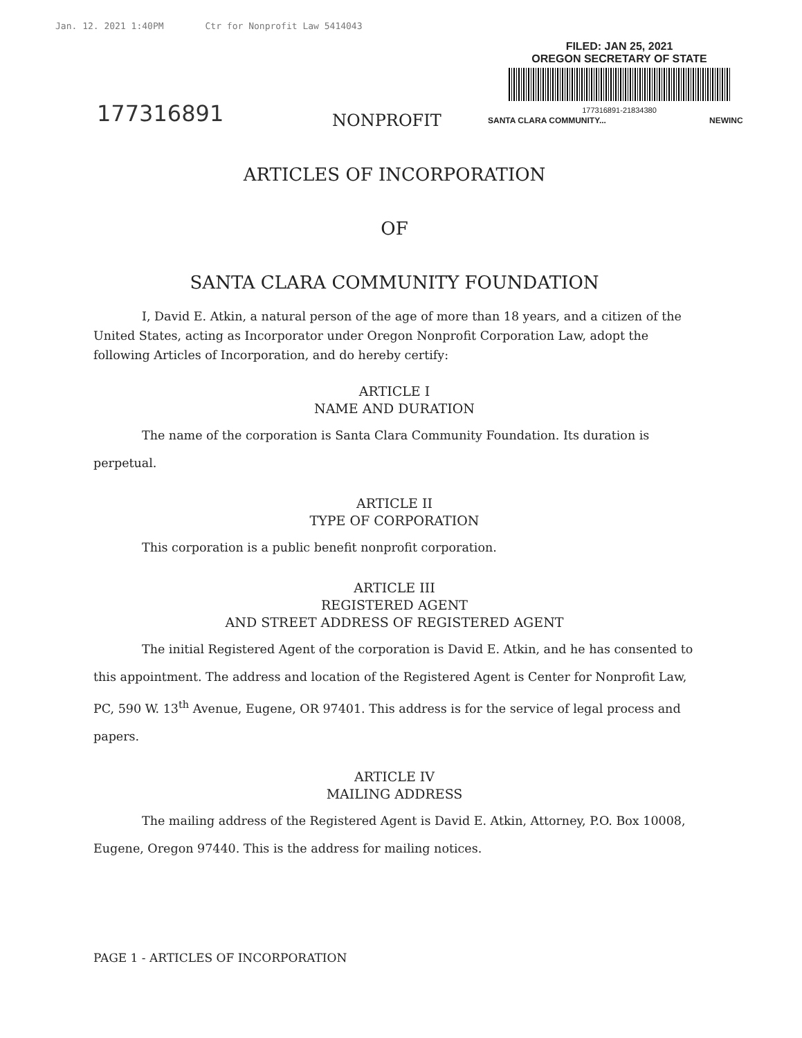Jan. 12. 2021 1:40PM Ctr for Nonprofit Law 5414043
177316891
FILED: JAN 25, 2021
OREGON SECRETARY OF STATE
177316891-21834380
NONPROFIT SANTA CLARA COMMUNITY... NEWINC
ARTICLES OF INCORPORATION
OF
SANTA CLARA COMMUNITY FOUNDATION
I, David E. Atkin, a natural person of the age of more than 18 years, and a citizen of the United States, acting as Incorporator under Oregon Nonprofit Corporation Law, adopt the following Articles of Incorporation, and do hereby certify:
ARTICLE I
NAME AND DURATION
The name of the corporation is Santa Clara Community Foundation. Its duration is perpetual.
ARTICLE II
TYPE OF CORPORATION
This corporation is a public benefit nonprofit corporation.
ARTICLE III
REGISTERED AGENT
AND STREET ADDRESS OF REGISTERED AGENT
The initial Registered Agent of the corporation is David E. Atkin, and he has consented to this appointment. The address and location of the Registered Agent is Center for Nonprofit Law, PC, 590 W. 13<sup>th</sup> Avenue, Eugene, OR 97401. This address is for the service of legal process and papers.
ARTICLE IV
MAILING ADDRESS
The mailing address of the Registered Agent is David E. Atkin, Attorney, P.O. Box 10008, Eugene, Oregon 97440. This is the address for mailing notices.
PAGE 1 - ARTICLES OF INCORPORATION